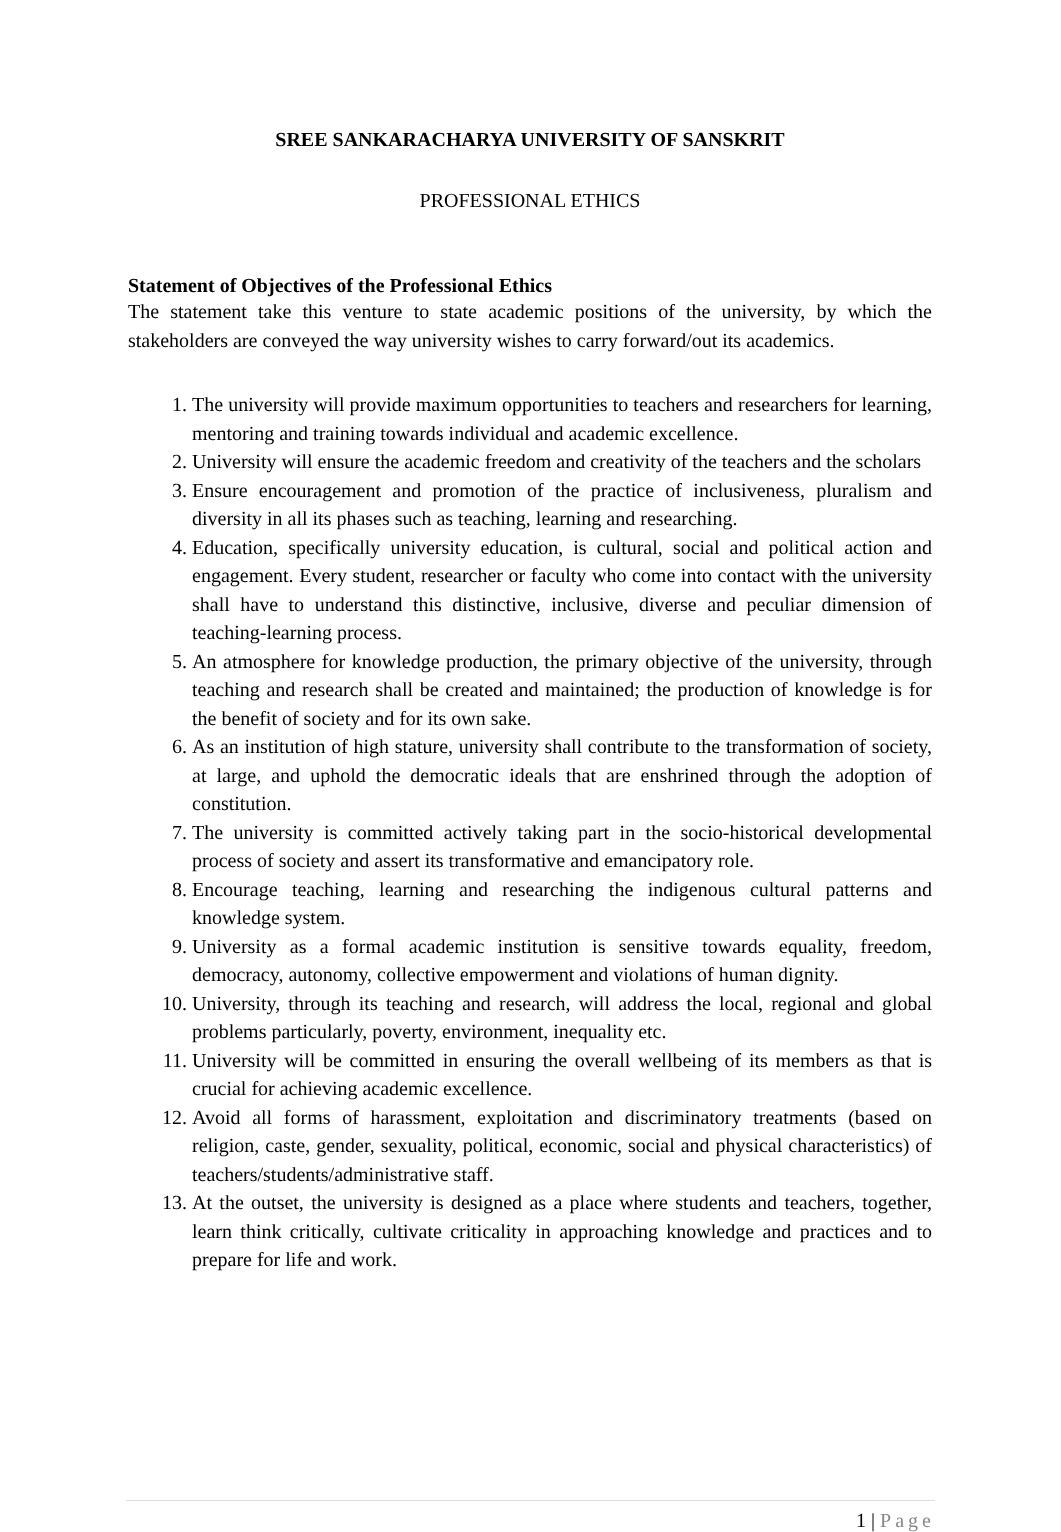SREE SANKARACHARYA UNIVERSITY OF SANSKRIT
PROFESSIONAL ETHICS
Statement of Objectives of the Professional Ethics
The statement take this venture to state academic positions of the university, by which the stakeholders are conveyed the way university wishes to carry forward/out its academics.
1. The university will provide maximum opportunities to teachers and researchers for learning, mentoring and training towards individual and academic excellence.
2. University will ensure the academic freedom and creativity of the teachers and the scholars
3. Ensure encouragement and promotion of the practice of inclusiveness, pluralism and diversity in all its phases such as teaching, learning and researching.
4. Education, specifically university education, is cultural, social and political action and engagement. Every student, researcher or faculty who come into contact with the university shall have to understand this distinctive, inclusive, diverse and peculiar dimension of teaching-learning process.
5. An atmosphere for knowledge production, the primary objective of the university, through teaching and research shall be created and maintained; the production of knowledge is for the benefit of society and for its own sake.
6. As an institution of high stature, university shall contribute to the transformation of society, at large, and uphold the democratic ideals that are enshrined through the adoption of constitution.
7. The university is committed actively taking part in the socio-historical developmental process of society and assert its transformative and emancipatory role.
8. Encourage teaching, learning and researching the indigenous cultural patterns and knowledge system.
9. University as a formal academic institution is sensitive towards equality, freedom, democracy, autonomy, collective empowerment and violations of human dignity.
10. University, through its teaching and research, will address the local, regional and global problems particularly, poverty, environment, inequality etc.
11. University will be committed in ensuring the overall wellbeing of its members as that is crucial for achieving academic excellence.
12. Avoid all forms of harassment, exploitation and discriminatory treatments (based on religion, caste, gender, sexuality, political, economic, social and physical characteristics) of teachers/students/administrative staff.
13. At the outset, the university is designed as a place where students and teachers, together, learn think critically, cultivate criticality in approaching knowledge and practices and to prepare for life and work.
1 | Page